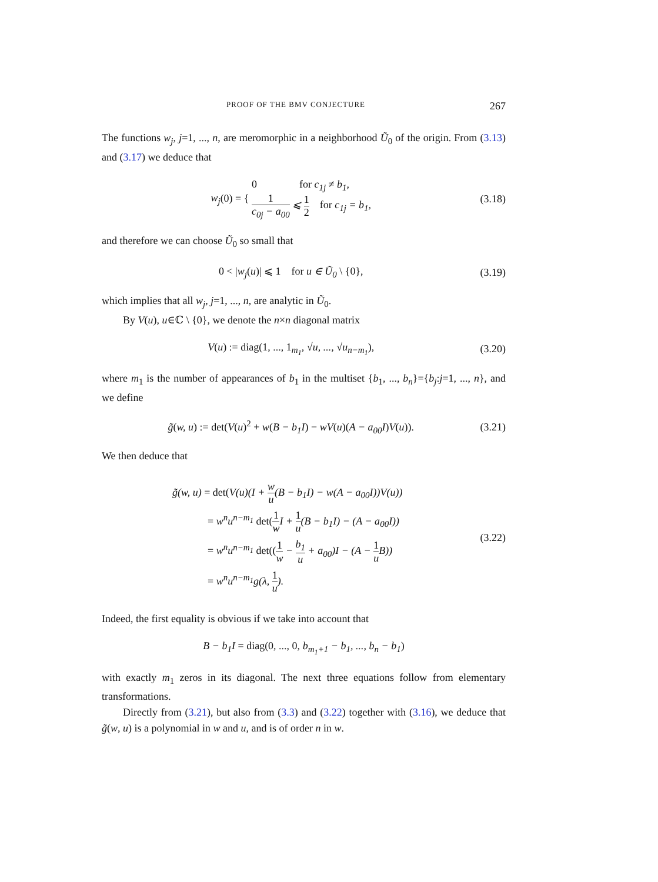PROOF OF THE BMV CONJECTURE 267
The functions w<sub>j</sub>, j=1, ..., n, are meromorphic in a neighborhood Ũ<sub>0</sub> of the origin. From (3.13) and (3.17) we deduce that
w<sub>j</sub>(0) = { 0 for c<sub>1j</sub> ≠ b<sub>1</sub>,
1 c<sub>0j</sub> − a<sub>00</sub> ⩽ 1 2 for c<sub>1j</sub> = b<sub>1</sub>,
(3.18)
and therefore we can choose Ũ<sub>0</sub> so small that
0 < |w<sub>j</sub>(u)| ⩽ 1 for u ∈ Ũ<sub>0</sub> \ {0},
(3.19)
which implies that all w<sub>j</sub>, j=1, ..., n, are analytic in Ũ<sub>0</sub>.
By V(u), u∈ℂ \ {0}, we denote the n×n diagonal matrix
V(u) := diag(1, ..., 1<sub>m<sub>1</sub></sub>, √u, ..., √u<sub>n−m<sub>1</sub></sub>),
(3.20)
where m<sub>1</sub> is the number of appearances of b<sub>1</sub> in the multiset {b<sub>1</sub>, ..., b<sub>n</sub>}={b<sub>j</sub>:j=1, ..., n}, and we define
g̃(w, u) := det(V(u)<sup>2</sup> + w(B − b<sub>1</sub>I) − wV(u)(A − a<sub>00</sub>I) V(u)).
(3.21)
We then deduce that
g̃(w, u) = det(V(u)(I + w u(B − b<sub>1</sub>I) − w(A − a<sub>00</sub>I))V(u))
= w<sup>n</sup>u<sup>n−m<sub>1</sub></sup> det(1 w I + 1 u(B − b<sub>1</sub>I) − (A − a<sub>00</sub>I))
= w<sup>n</sup>u<sup>n−m<sub>1</sub></sup> det((1 w − b<sub>1</sub> u + a<sub>00</sub>)I − (A − 1 u B))
= w<sup>n</sup>u<sup>n−m<sub>1</sub></sup>g(λ, 1 u).
(3.22)
Indeed, the first equality is obvious if we take into account that
B − b<sub>1</sub>I = diag(0, ..., 0, b<sub>m<sub>1</sub>+1</sub> − b<sub>1</sub>, ..., b<sub>n</sub> − b<sub>1</sub>)
with exactly m<sub>1</sub> zeros in its diagonal. The next three equations follow from elementary transformations.
Directly from (3.21), but also from (3.3) and (3.22) together with (3.16), we deduce that g̃(w, u) is a polynomial in w and u, and is of order n in w.